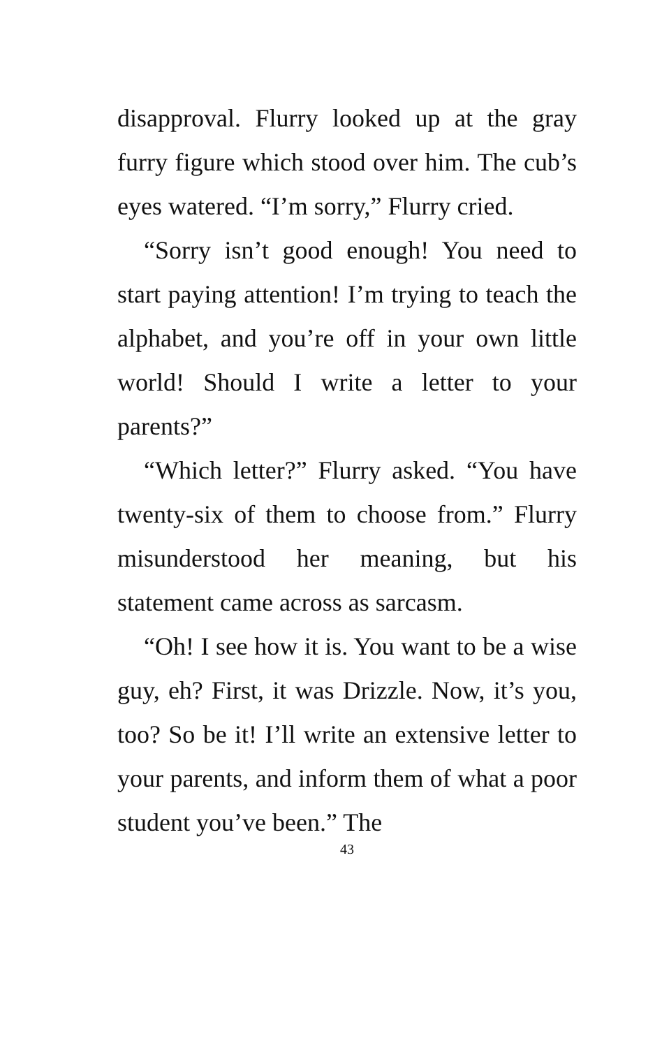disapproval. Flurry looked up at the gray furry figure which stood over him. The cub’s eyes watered. “I’m sorry,” Flurry cried.
“Sorry isn’t good enough! You need to start paying attention! I’m trying to teach the alphabet, and you’re off in your own little world! Should I write a letter to your parents?”
“Which letter?” Flurry asked. “You have twenty-six of them to choose from.” Flurry misunderstood her meaning, but his statement came across as sarcasm.
“Oh! I see how it is. You want to be a wise guy, eh? First, it was Drizzle. Now, it’s you, too? So be it! I’ll write an extensive letter to your parents, and inform them of what a poor student you’ve been.” The
43